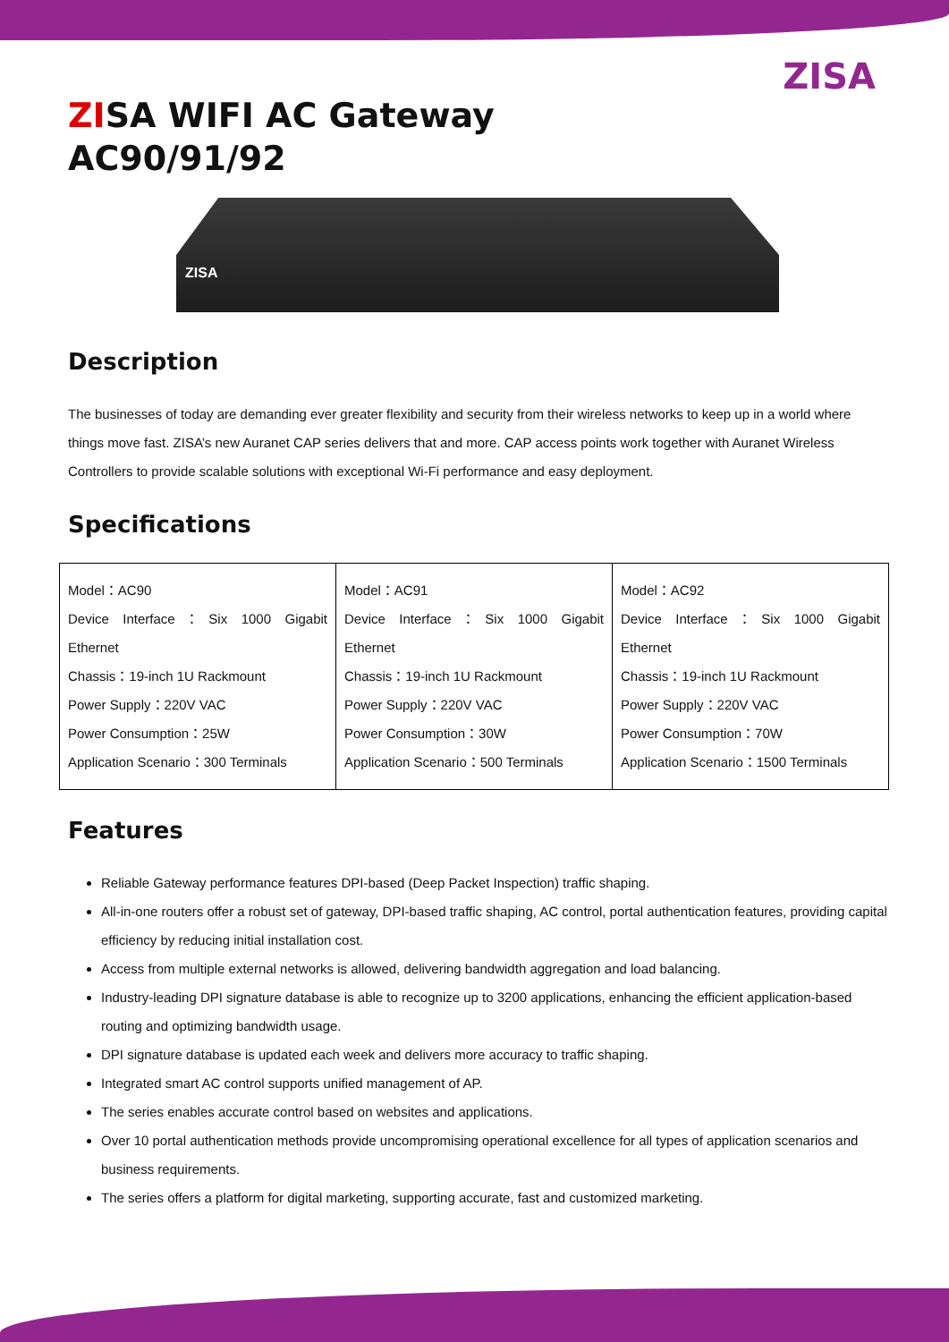ZISA
ZISA WIFI AC Gateway
AC90/91/92
ZISA
Description
The businesses of today are demanding ever greater flexibility and security from their wireless networks to keep up in a world where things move fast. ZISA’s new Auranet CAP series delivers that and more. CAP access points work together with Auranet Wireless Controllers to provide scalable solutions with exceptional Wi-Fi performance and easy deployment.
Specifications
| Model：AC90 Device Interface：Six 1000 Gigabit Ethernet Chassis：19-inch 1U Rackmount Power Supply：220V VAC Power Consumption：25W Application Scenario：300 Terminals | Model：AC91 Device Interface：Six 1000 Gigabit Ethernet Chassis：19-inch 1U Rackmount Power Supply：220V VAC Power Consumption：30W Application Scenario：500 Terminals | Model：AC92 Device Interface：Six 1000 Gigabit Ethernet Chassis：19-inch 1U Rackmount Power Supply：220V VAC Power Consumption：70W Application Scenario：1500 Terminals |
Features
Reliable Gateway performance features DPI-based (Deep Packet Inspection) traffic shaping.
All-in-one routers offer a robust set of gateway, DPI-based traffic shaping, AC control, portal authentication features, providing capital efficiency by reducing initial installation cost.
Access from multiple external networks is allowed, delivering bandwidth aggregation and load balancing.
Industry-leading DPI signature database is able to recognize up to 3200 applications, enhancing the efficient application-based routing and optimizing bandwidth usage.
DPI signature database is updated each week and delivers more accuracy to traffic shaping.
Integrated smart AC control supports unified management of AP.
The series enables accurate control based on websites and applications.
Over 10 portal authentication methods provide uncompromising operational excellence for all types of application scenarios and business requirements.
The series offers a platform for digital marketing, supporting accurate, fast and customized marketing.